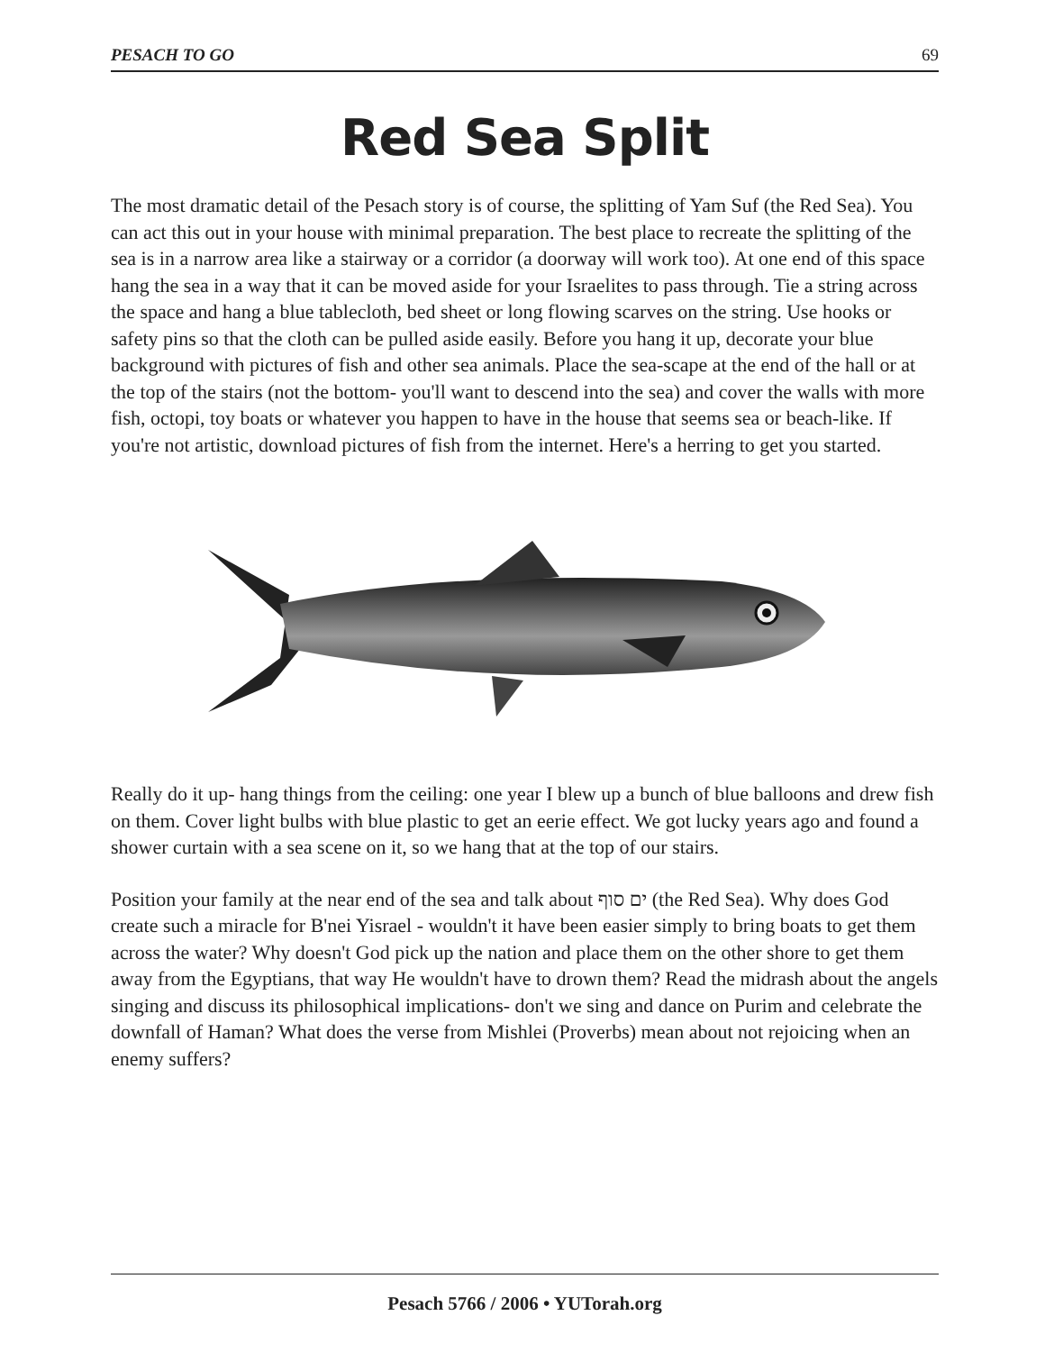PESACH TO GO 69
Red Sea Split
The most dramatic detail of the Pesach story is of course, the splitting of Yam Suf (the Red Sea). You can act this out in your house with minimal preparation. The best place to recreate the splitting of the sea is in a narrow area like a stairway or a corridor (a doorway will work too). At one end of this space hang the sea in a way that it can be moved aside for your Israelites to pass through. Tie a string across the space and hang a blue tablecloth, bed sheet or long flowing scarves on the string. Use hooks or safety pins so that the cloth can be pulled aside easily. Before you hang it up, decorate your blue background with pictures of fish and other sea animals. Place the sea-scape at the end of the hall or at the top of the stairs (not the bottom- you'll want to descend into the sea) and cover the walls with more fish, octopi, toy boats or whatever you happen to have in the house that seems sea or beach-like. If you're not artistic, download pictures of fish from the internet. Here's a herring to get you started.
Really do it up- hang things from the ceiling: one year I blew up a bunch of blue balloons and drew fish on them. Cover light bulbs with blue plastic to get an eerie effect. We got lucky years ago and found a shower curtain with a sea scene on it, so we hang that at the top of our stairs.
Position your family at the near end of the sea and talk about ים סוף (the Red Sea). Why does God create such a miracle for B'nei Yisrael - wouldn't it have been easier simply to bring boats to get them across the water? Why doesn't God pick up the nation and place them on the other shore to get them away from the Egyptians, that way He wouldn't have to drown them? Read the midrash about the angels singing and discuss its philosophical implications- don't we sing and dance on Purim and celebrate the downfall of Haman? What does the verse from Mishlei (Proverbs) mean about not rejoicing when an enemy suffers?
Pesach 5766 / 2006 • YUTorah.org